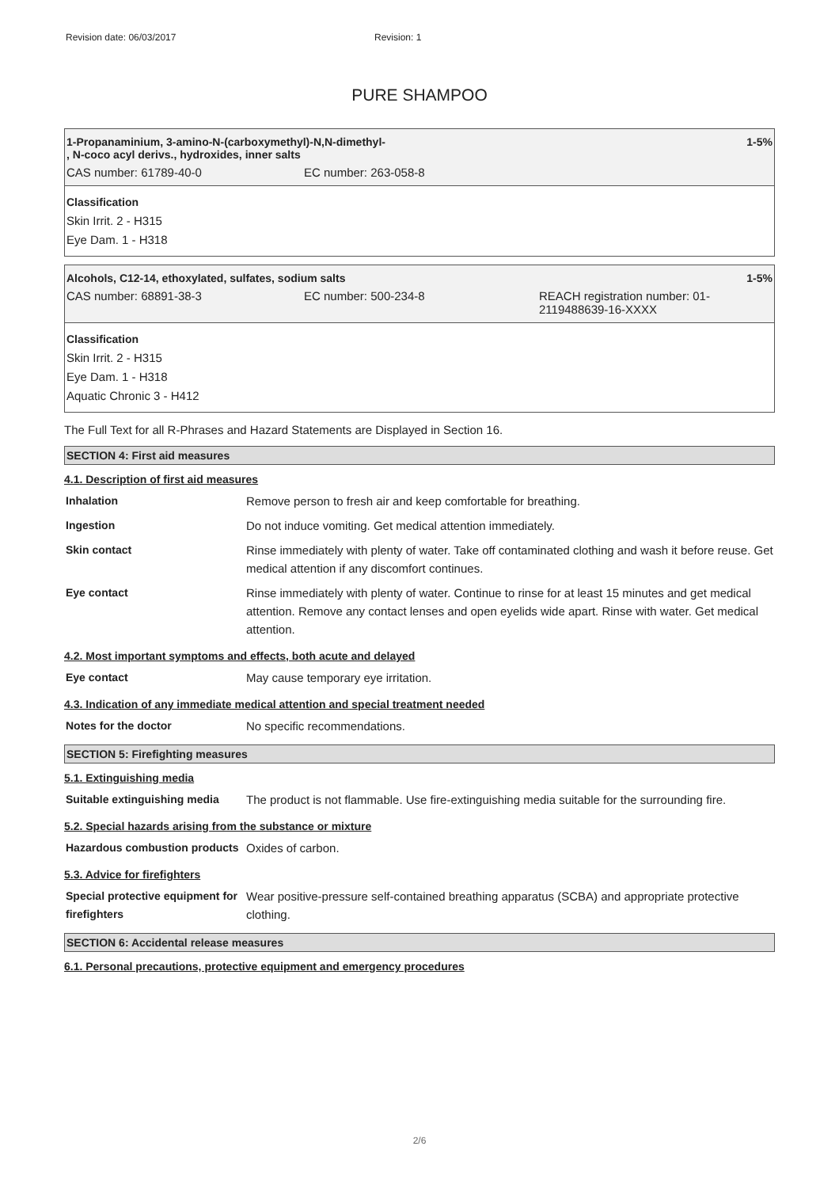Revision date: 06/03/2017 Revision: 1
PURE SHAMPOO
1-Propanaminium, 3-amino-N-(carboxymethyl)-N,N-dimethyl-
, N-coco acyl derivs., hydroxides, inner salts
1-5%
CAS number: 61789-40-0 EC number: 263-058-8
Classification
Skin Irrit. 2 - H315
Eye Dam. 1 - H318
Alcohols, C12-14, ethoxylated, sulfates, sodium salts
1-5%
CAS number: 68891-38-3 EC number: 500-234-8 REACH registration number: 01-
2119488639-16-XXXX
Classification
Skin Irrit. 2 - H315
Eye Dam. 1 - H318
Aquatic Chronic 3 - H412
The Full Text for all R-Phrases and Hazard Statements are Displayed in Section 16.
SECTION 4: First aid measures
4.1. Description of first aid measures
| Inhalation | Remove person to fresh air and keep comfortable for breathing. |
| Ingestion | Do not induce vomiting. Get medical attention immediately. |
| Skin contact | Rinse immediately with plenty of water. Take off contaminated clothing and wash it before reuse. Get medical attention if any discomfort continues. |
| Eye contact | Rinse immediately with plenty of water. Continue to rinse for at least 15 minutes and get medical attention. Remove any contact lenses and open eyelids wide apart. Rinse with water. Get medical attention. |
4.2. Most important symptoms and effects, both acute and delayed
| Eye contact | May cause temporary eye irritation. |
4.3. Indication of any immediate medical attention and special treatment needed
| Notes for the doctor | No specific recommendations. |
SECTION 5: Firefighting measures
5.1. Extinguishing media
| Suitable extinguishing media | The product is not flammable. Use fire-extinguishing media suitable for the surrounding fire. |
5.2. Special hazards arising from the substance or mixture
| Hazardous combustion products | Oxides of carbon. |
5.3. Advice for firefighters
| Special protective equipment for firefighters | Wear positive-pressure self-contained breathing apparatus (SCBA) and appropriate protective clothing. |
SECTION 6: Accidental release measures
6.1. Personal precautions, protective equipment and emergency procedures
2/6